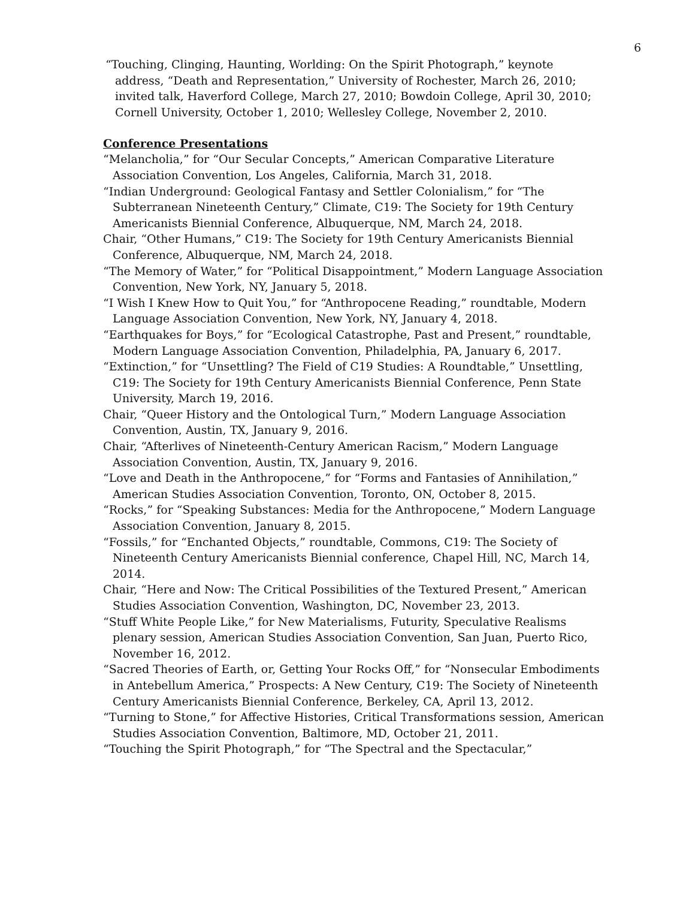6
“Touching, Clinging, Haunting, Worlding: On the Spirit Photograph,” keynote address, “Death and Representation,” University of Rochester, March 26, 2010; invited talk, Haverford College, March 27, 2010; Bowdoin College, April 30, 2010; Cornell University, October 1, 2010; Wellesley College, November 2, 2010.
Conference Presentations
“Melancholia,” for “Our Secular Concepts,” American Comparative Literature Association Convention, Los Angeles, California, March 31, 2018.
“Indian Underground: Geological Fantasy and Settler Colonialism,” for “The Subterranean Nineteenth Century,” Climate, C19: The Society for 19th Century Americanists Biennial Conference, Albuquerque, NM, March 24, 2018.
Chair, “Other Humans,” C19: The Society for 19th Century Americanists Biennial Conference, Albuquerque, NM, March 24, 2018.
“The Memory of Water,” for “Political Disappointment,” Modern Language Association Convention, New York, NY, January 5, 2018.
“I Wish I Knew How to Quit You,” for “Anthropocene Reading,” roundtable, Modern Language Association Convention, New York, NY, January 4, 2018.
“Earthquakes for Boys,” for “Ecological Catastrophe, Past and Present,” roundtable, Modern Language Association Convention, Philadelphia, PA, January 6, 2017.
“Extinction,” for “Unsettling? The Field of C19 Studies: A Roundtable,” Unsettling, C19: The Society for 19th Century Americanists Biennial Conference, Penn State University, March 19, 2016.
Chair, “Queer History and the Ontological Turn,” Modern Language Association Convention, Austin, TX, January 9, 2016.
Chair, “Afterlives of Nineteenth-Century American Racism,” Modern Language Association Convention, Austin, TX, January 9, 2016.
“Love and Death in the Anthropocene,” for “Forms and Fantasies of Annihilation,” American Studies Association Convention, Toronto, ON, October 8, 2015.
“Rocks,” for “Speaking Substances: Media for the Anthropocene,” Modern Language Association Convention, January 8, 2015.
“Fossils,” for “Enchanted Objects,” roundtable, Commons, C19: The Society of Nineteenth Century Americanists Biennial conference, Chapel Hill, NC, March 14, 2014.
Chair, “Here and Now: The Critical Possibilities of the Textured Present,” American Studies Association Convention, Washington, DC, November 23, 2013.
“Stuff White People Like,” for New Materialisms, Futurity, Speculative Realisms plenary session, American Studies Association Convention, San Juan, Puerto Rico, November 16, 2012.
“Sacred Theories of Earth, or, Getting Your Rocks Off,” for “Nonsecular Embodiments in Antebellum America,” Prospects: A New Century, C19: The Society of Nineteenth Century Americanists Biennial Conference, Berkeley, CA, April 13, 2012.
“Turning to Stone,” for Affective Histories, Critical Transformations session, American Studies Association Convention, Baltimore, MD, October 21, 2011.
“Touching the Spirit Photograph,” for “The Spectral and the Spectacular,”